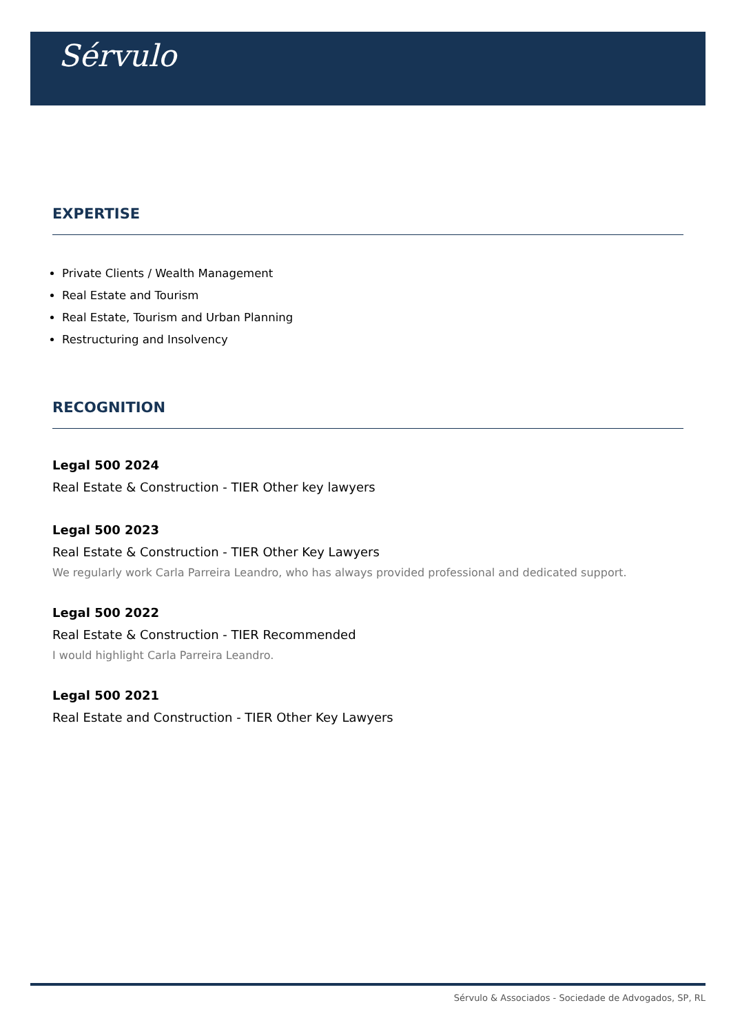Sérvulo
EXPERTISE
Private Clients / Wealth Management
Real Estate and Tourism
Real Estate, Tourism and Urban Planning
Restructuring and Insolvency
RECOGNITION
Legal 500 2024
Real Estate & Construction - TIER Other key lawyers
Legal 500 2023
Real Estate & Construction - TIER Other Key Lawyers
We regularly work Carla Parreira Leandro, who has always provided professional and dedicated support.
Legal 500 2022
Real Estate & Construction - TIER Recommended
I would highlight Carla Parreira Leandro.
Legal 500 2021
Real Estate and Construction - TIER Other Key Lawyers
Sérvulo & Associados - Sociedade de Advogados, SP, RL